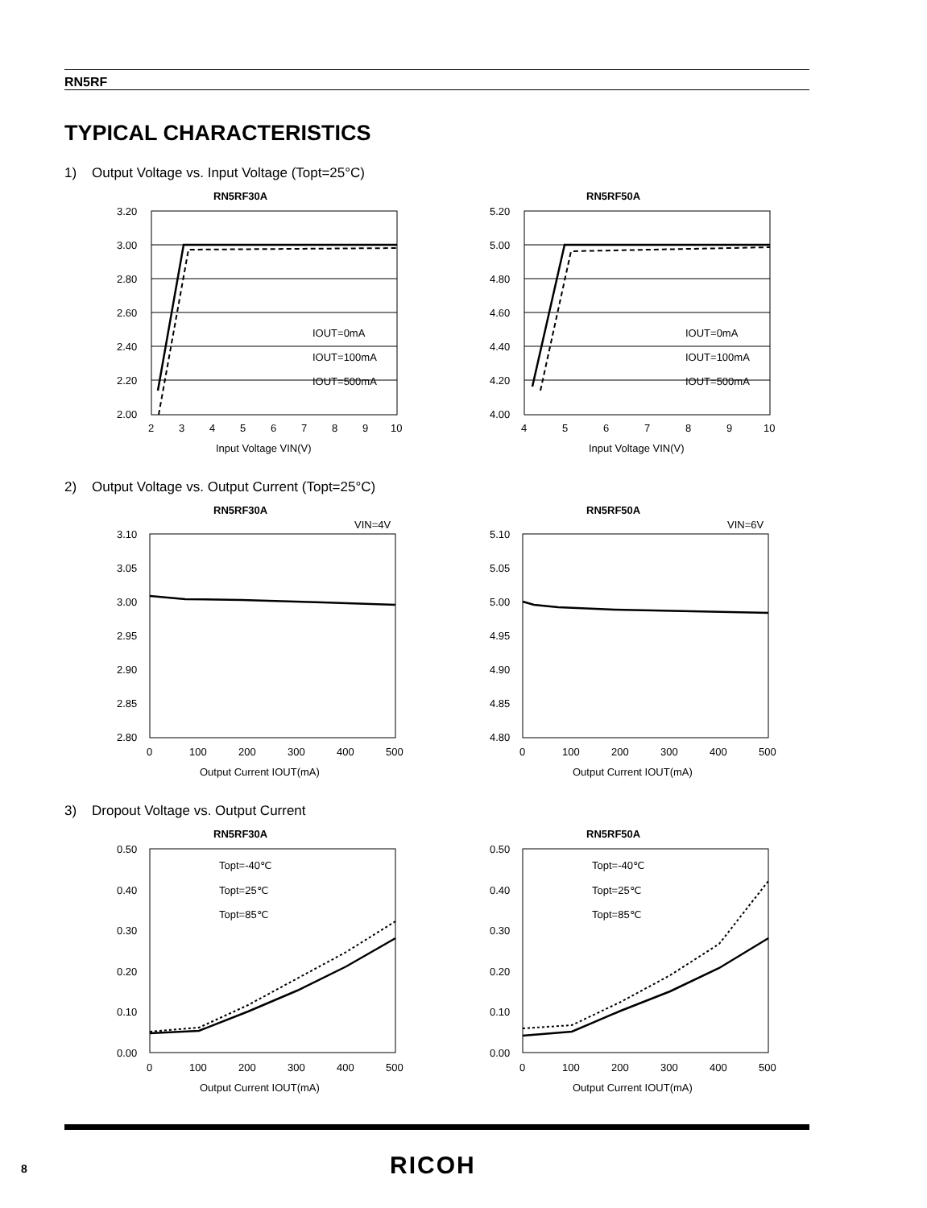RN5RF
TYPICAL CHARACTERISTICS
1) Output Voltage vs. Input Voltage (Topt=25°C)
RN5RF30A
3.20
3.00
2.80
2.60
2.40
2.20
2.00
2
3
4
5
6
7
8
9
10
Input Voltage VIN(V)
IOUT=0mA
IOUT=100mA
IOUT=500mA
RN5RF50A
5.20
5.00
4.80
4.60
4.40
4.20
4.00
4
5
6
7
8
9
10
Input Voltage VIN(V)
IOUT=0mA
IOUT=100mA
IOUT=500mA
2) Output Voltage vs. Output Current (Topt=25°C)
RN5RF30A
VIN=4V
3.10
3.05
3.00
2.95
2.90
2.85
2.80
0
100
200
300
400
500
Output Current IOUT(mA)
RN5RF50A
VIN=6V
5.10
5.05
5.00
4.95
4.90
4.85
4.80
0
100
200
300
400
500
Output Current IOUT(mA)
3) Dropout Voltage vs. Output Current
RN5RF30A
0.50
0.40
0.30
0.20
0.10
0.00
0
100
200
300
400
500
Output Current IOUT(mA)
Topt=-40℃
Topt=25℃
Topt=85℃
RN5RF50A
0.50
0.40
0.30
0.20
0.10
0.00
0
100
200
300
400
500
Output Current IOUT(mA)
Topt=-40℃
Topt=25℃
Topt=85℃
8 RICOH